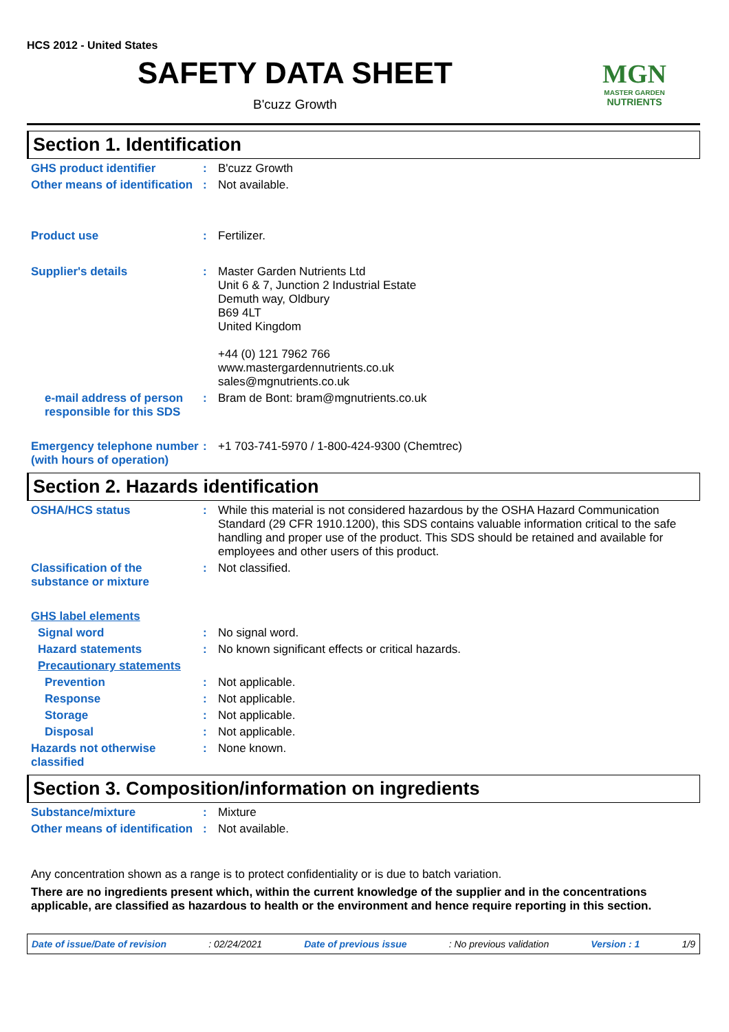HCS 2012 - United States
SAFETY DATA SHEET
B'cuzz Growth
MGN
MASTER GARDEN
NUTRIENTS
Section 1. Identification
GHS product identifier :
B'cuzz Growth
Other means of identification
:
Not available.
Product use :
Fertilizer.
Supplier's details :
Master Garden Nutrients Ltd
Unit 6 & 7, Junction 2 Industrial Estate
Demuth way, Oldbury
B69 4LT
United Kingdom
+44 (0) 121 7962 766
www.mastergardennutrients.co.uk
sales@mgnutrients.co.uk
e-mail address of person responsible for this SDS
:
Bram de Bont: bram@mgnutrients.co.uk
Emergency telephone number (with hours of operation)
:
+1 703-741-5970 / 1-800-424-9300 (Chemtrec)
Section 2. Hazards identification
OSHA/HCS status :
While this material is not considered hazardous by the OSHA Hazard Communication Standard (29 CFR 1910.1200), this SDS contains valuable information critical to the safe handling and proper use of the product. This SDS should be retained and available for employees and other users of this product.
Classification of the substance or mixture
:
Not classified.
GHS label elements
Signal word :
No signal word.
Hazard statements :
No known significant effects or critical hazards.
Precautionary statements
Prevention :
Not applicable.
Response :
Not applicable.
Storage :
Not applicable.
Disposal :
Not applicable.
Hazards not otherwise classified
:
None known.
Section 3. Composition/information on ingredients
Substance/mixture :
Mixture
Other means of identification
:
Not available.
Any concentration shown as a range is to protect confidentiality or is due to batch variation.
There are no ingredients present which, within the current knowledge of the supplier and in the concentrations applicable, are classified as hazardous to health or the environment and hence require reporting in this section.
Date of issue/Date of revision: 02/24/2021 Date of previous issue: No previous validation Version : 1 1/9